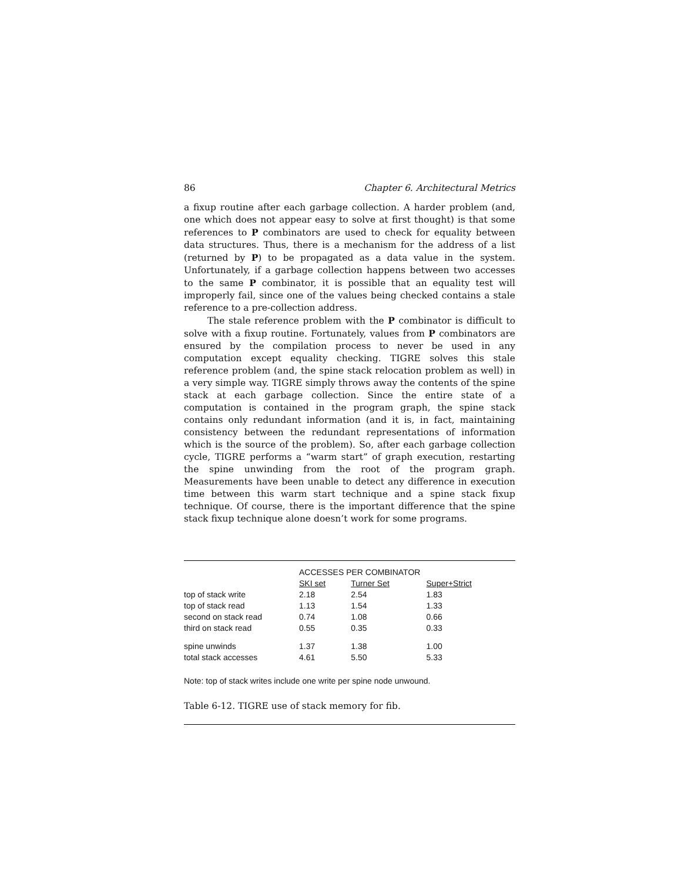86 Chapter 6. Architectural Metrics
a fixup routine after each garbage collection. A harder problem (and, one which does not appear easy to solve at first thought) is that some references to P combinators are used to check for equality between data structures. Thus, there is a mechanism for the address of a list (returned by P) to be propagated as a data value in the system. Unfortunately, if a garbage collection happens between two accesses to the same P combinator, it is possible that an equality test will improperly fail, since one of the values being checked contains a stale reference to a pre-collection address.
The stale reference problem with the P combinator is difficult to solve with a fixup routine. Fortunately, values from P combinators are ensured by the compilation process to never be used in any computation except equality checking. TIGRE solves this stale reference problem (and, the spine stack relocation problem as well) in a very simple way. TIGRE simply throws away the contents of the spine stack at each garbage collection. Since the entire state of a computation is contained in the program graph, the spine stack contains only redundant information (and it is, in fact, maintaining consistency between the redundant representations of information which is the source of the problem). So, after each garbage collection cycle, TIGRE performs a “warm start” of graph execution, restarting the spine unwinding from the root of the program graph. Measurements have been unable to detect any difference in execution time between this warm start technique and a spine stack fixup technique. Of course, there is the important difference that the spine stack fixup technique alone doesn’t work for some programs.
| | ACCESSES PER COMBINATOR | | |
| --- | --- | --- | --- |
| | SKI set | Turner Set | Super+Strict |
| top of stack write | 2.18 | 2.54 | 1.83 |
| top of stack read | 1.13 | 1.54 | 1.33 |
| second on stack read | 0.74 | 1.08 | 0.66 |
| third on stack read | 0.55 | 0.35 | 0.33 |
| spine unwinds | 1.37 | 1.38 | 1.00 |
| total stack accesses | 4.61 | 5.50 | 5.33 |
Note: top of stack writes include one write per spine node unwound.
Table 6-12. TIGRE use of stack memory for fib.